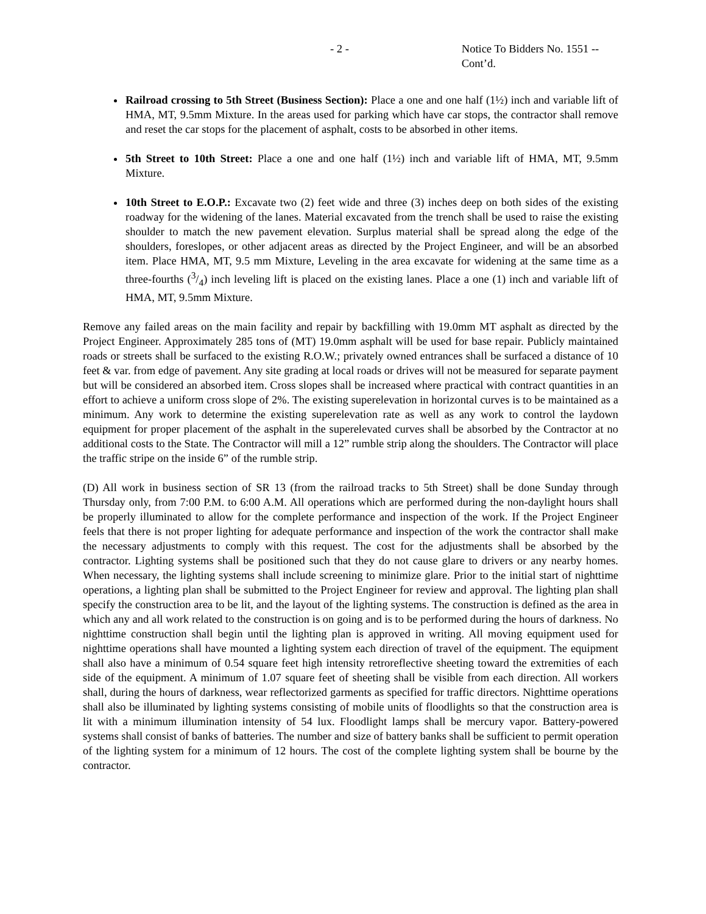- 2 - Notice To Bidders No. 1551 -- Cont’d.
Railroad crossing to 5th Street (Business Section): Place a one and one half (1½) inch and variable lift of HMA, MT, 9.5mm Mixture. In the areas used for parking which have car stops, the contractor shall remove and reset the car stops for the placement of asphalt, costs to be absorbed in other items.
5th Street to 10th Street: Place a one and one half (1½) inch and variable lift of HMA, MT, 9.5mm Mixture.
10th Street to E.O.P.: Excavate two (2) feet wide and three (3) inches deep on both sides of the existing roadway for the widening of the lanes. Material excavated from the trench shall be used to raise the existing shoulder to match the new pavement elevation. Surplus material shall be spread along the edge of the shoulders, foreslopes, or other adjacent areas as directed by the Project Engineer, and will be an absorbed item. Place HMA, MT, 9.5 mm Mixture, Leveling in the area excavate for widening at the same time as a three-fourths (3/4) inch leveling lift is placed on the existing lanes. Place a one (1) inch and variable lift of HMA, MT, 9.5mm Mixture.
Remove any failed areas on the main facility and repair by backfilling with 19.0mm MT asphalt as directed by the Project Engineer. Approximately 285 tons of (MT) 19.0mm asphalt will be used for base repair. Publicly maintained roads or streets shall be surfaced to the existing R.O.W.; privately owned entrances shall be surfaced a distance of 10 feet & var. from edge of pavement. Any site grading at local roads or drives will not be measured for separate payment but will be considered an absorbed item. Cross slopes shall be increased where practical with contract quantities in an effort to achieve a uniform cross slope of 2%. The existing superelevation in horizontal curves is to be maintained as a minimum. Any work to determine the existing superelevation rate as well as any work to control the laydown equipment for proper placement of the asphalt in the superelevated curves shall be absorbed by the Contractor at no additional costs to the State. The Contractor will mill a 12” rumble strip along the shoulders. The Contractor will place the traffic stripe on the inside 6” of the rumble strip.
(D) All work in business section of SR 13 (from the railroad tracks to 5th Street) shall be done Sunday through Thursday only, from 7:00 P.M. to 6:00 A.M. All operations which are performed during the non-daylight hours shall be properly illuminated to allow for the complete performance and inspection of the work. If the Project Engineer feels that there is not proper lighting for adequate performance and inspection of the work the contractor shall make the necessary adjustments to comply with this request. The cost for the adjustments shall be absorbed by the contractor. Lighting systems shall be positioned such that they do not cause glare to drivers or any nearby homes. When necessary, the lighting systems shall include screening to minimize glare. Prior to the initial start of nighttime operations, a lighting plan shall be submitted to the Project Engineer for review and approval. The lighting plan shall specify the construction area to be lit, and the layout of the lighting systems. The construction is defined as the area in which any and all work related to the construction is on going and is to be performed during the hours of darkness. No nighttime construction shall begin until the lighting plan is approved in writing. All moving equipment used for nighttime operations shall have mounted a lighting system each direction of travel of the equipment. The equipment shall also have a minimum of 0.54 square feet high intensity retroreflective sheeting toward the extremities of each side of the equipment. A minimum of 1.07 square feet of sheeting shall be visible from each direction. All workers shall, during the hours of darkness, wear reflectorized garments as specified for traffic directors. Nighttime operations shall also be illuminated by lighting systems consisting of mobile units of floodlights so that the construction area is lit with a minimum illumination intensity of 54 lux. Floodlight lamps shall be mercury vapor. Battery-powered systems shall consist of banks of batteries. The number and size of battery banks shall be sufficient to permit operation of the lighting system for a minimum of 12 hours. The cost of the complete lighting system shall be bourne by the contractor.